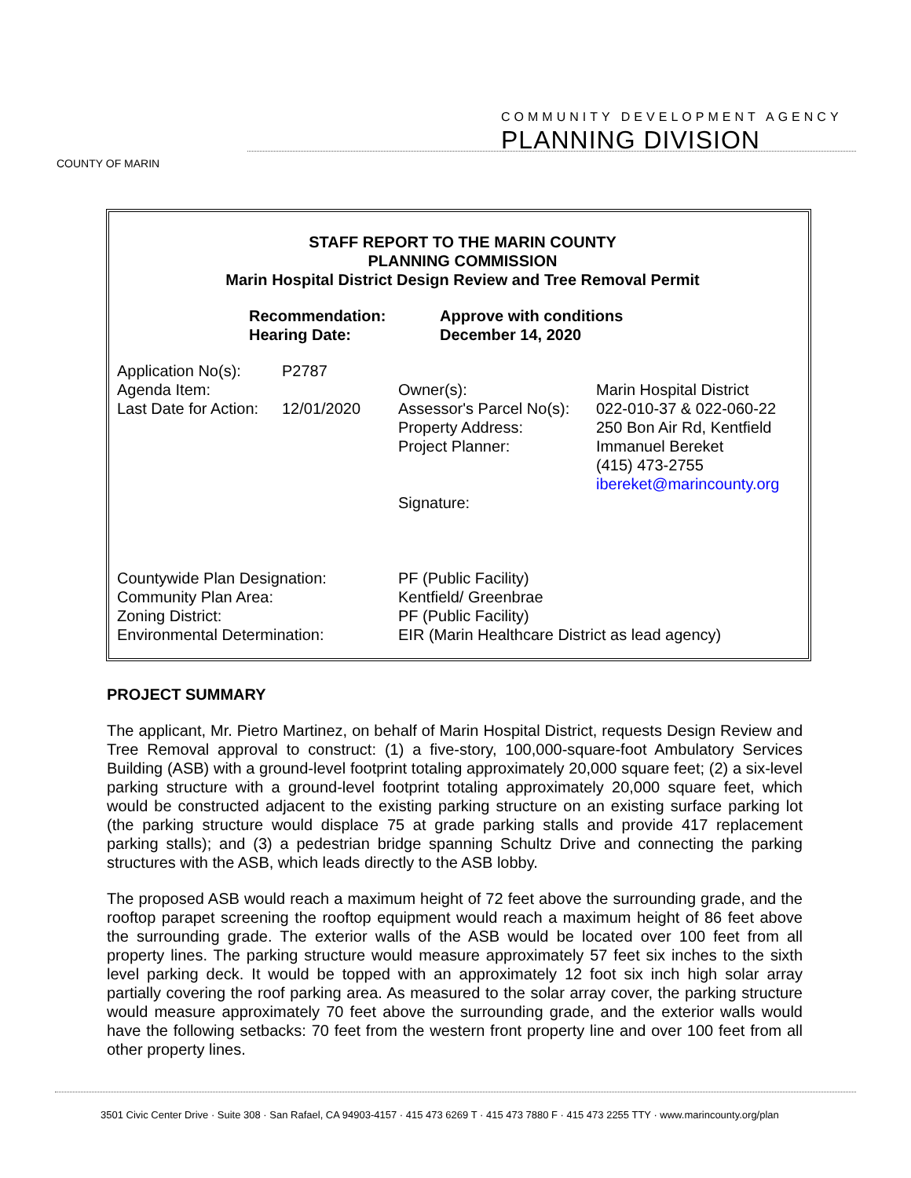COUNTY OF MARIN
COMMUNITY DEVELOPMENT AGENCY
PLANNING DIVISION
STAFF REPORT TO THE MARIN COUNTY
PLANNING COMMISSION
Marin Hospital District Design Review and Tree Removal Permit
| Recommendation: | Approve with conditions |
| Hearing Date: | December 14, 2020 |
| Application No(s): | P2787 | | |
| Agenda Item: | | Owner(s): | Marin Hospital District |
| Last Date for Action: | 12/01/2020 | Assessor's Parcel No(s): | 022-010-37 & 022-060-22 |
| | | Property Address: | 250 Bon Air Rd, Kentfield |
| | | Project Planner: | Immanuel Bereket |
| | | | (415) 473-2755 |
| | | | ibereket@marincounty.org |
| | | Signature: | |
| Countywide Plan Designation: | PF (Public Facility) |
| Community Plan Area: | Kentfield/ Greenbrae |
| Zoning District: | PF (Public Facility) |
| Environmental Determination: | EIR (Marin Healthcare District as lead agency) |
PROJECT SUMMARY
The applicant, Mr. Pietro Martinez, on behalf of Marin Hospital District, requests Design Review and Tree Removal approval to construct: (1) a five-story, 100,000-square-foot Ambulatory Services Building (ASB) with a ground-level footprint totaling approximately 20,000 square feet; (2) a six-level parking structure with a ground-level footprint totaling approximately 20,000 square feet, which would be constructed adjacent to the existing parking structure on an existing surface parking lot (the parking structure would displace 75 at grade parking stalls and provide 417 replacement parking stalls); and (3) a pedestrian bridge spanning Schultz Drive and connecting the parking structures with the ASB, which leads directly to the ASB lobby.
The proposed ASB would reach a maximum height of 72 feet above the surrounding grade, and the rooftop parapet screening the rooftop equipment would reach a maximum height of 86 feet above the surrounding grade. The exterior walls of the ASB would be located over 100 feet from all property lines. The parking structure would measure approximately 57 feet six inches to the sixth level parking deck. It would be topped with an approximately 12 foot six inch high solar array partially covering the roof parking area. As measured to the solar array cover, the parking structure would measure approximately 70 feet above the surrounding grade, and the exterior walls would have the following setbacks: 70 feet from the western front property line and over 100 feet from all other property lines.
3501 Civic Center Drive · Suite 308 · San Rafael, CA 94903-4157 · 415 473 6269 T · 415 473 7880 F · 415 473 2255 TTY · www.marincounty.org/plan